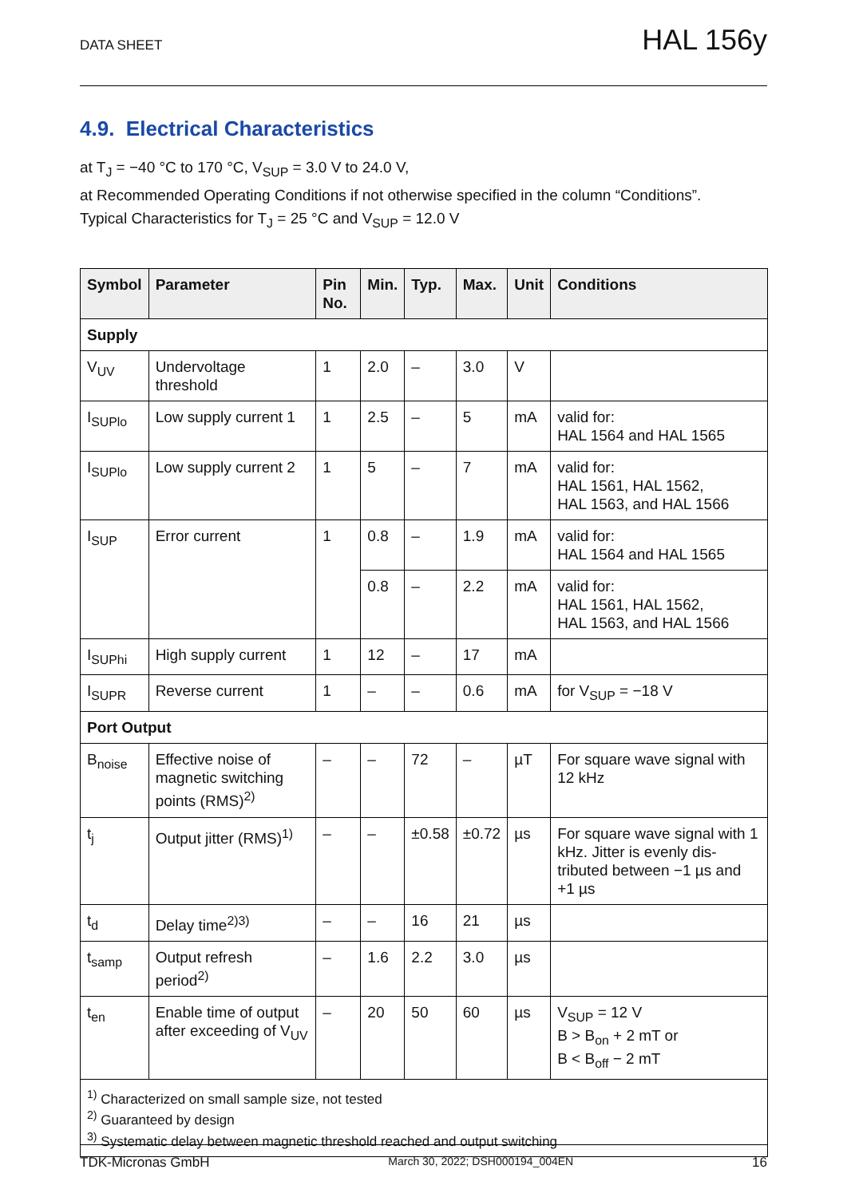DATA SHEET HAL 156y
4.9. Electrical Characteristics
at T<sub>J</sub> = −40 °C to 170 °C, V<sub>SUP</sub> = 3.0 V to 24.0 V,
at Recommended Operating Conditions if not otherwise specified in the column “Conditions”.
Typical Characteristics for T<sub>J</sub> = 25 °C and V<sub>SUP</sub> = 12.0 V
| Symbol | Parameter | Pin No. | Min. | Typ. | Max. | Unit | Conditions |
| --- | --- | --- | --- | --- | --- | --- | --- |
| Supply | | | | | | | |
| V<sub>UV</sub> | Undervoltage threshold | 1 | 2.0 | – | 3.0 | V | |
| I<sub>SUPlo</sub> | Low supply current 1 | 1 | 2.5 | – | 5 | mA | valid for: HAL 1564 and HAL 1565 |
| I<sub>SUPlo</sub> | Low supply current 2 | 1 | 5 | – | 7 | mA | valid for: HAL 1561, HAL 1562, HAL 1563, and HAL 1566 |
| I<sub>SUP</sub> | Error current | 1 | 0.8 | – | 1.9 | mA | valid for: HAL 1564 and HAL 1565 |
| | | | 0.8 | – | 2.2 | mA | valid for: HAL 1561, HAL 1562, HAL 1563, and HAL 1566 |
| I<sub>SUPhi</sub> | High supply current | 1 | 12 | – | 17 | mA | |
| I<sub>SUPR</sub> | Reverse current | 1 | – | – | 0.6 | mA | for V<sub>SUP</sub> = −18 V |
| Port Output | | | | | | | |
| B<sub>noise</sub> | Effective noise of magnetic switching points (RMS)<sup>2)</sup> | – | – | 72 | – | µT | For square wave signal with 12 kHz |
| t<sub>j</sub> | Output jitter (RMS)<sup>1)</sup> | – | – | ±0.58 | ±0.72 | µs | For square wave signal with 1 kHz. Jitter is evenly dis-tributed between −1 µs and +1 µs |
| t<sub>d</sub> | Delay time<sup>2)3)</sup> | – | – | 16 | 21 | µs | |
| t<sub>samp</sub> | Output refresh period<sup>2)</sup> | – | 1.6 | 2.2 | 3.0 | µs | |
| t<sub>en</sub> | Enable time of output after exceeding of V<sub>UV</sub> | – | 20 | 50 | 60 | µs | V<sub>SUP</sub> = 12 V B > B<sub>on</sub> + 2 mT or B < B<sub>off</sub> − 2 mT |
| <sup>1)</sup> Characterized on small sample size, not tested <sup>2)</sup> Guaranteed by design <sup>3)</sup> Systematic delay between magnetic threshold reached and output switching | | | | | | | |
TDK-Micronas GmbH March 30, 2022; DSH000194_004EN 16